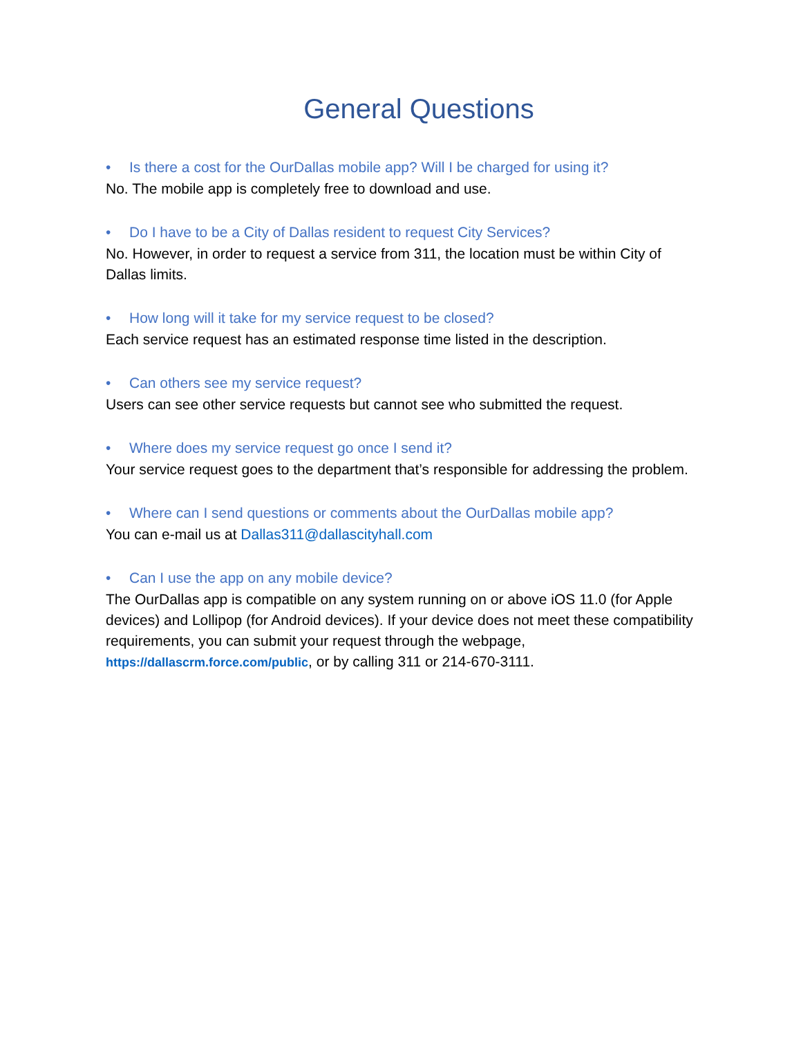General Questions
• Is there a cost for the OurDallas mobile app? Will I be charged for using it?
No. The mobile app is completely free to download and use.
• Do I have to be a City of Dallas resident to request City Services?
No. However, in order to request a service from 311, the location must be within City of Dallas limits.
• How long will it take for my service request to be closed?
Each service request has an estimated response time listed in the description.
• Can others see my service request?
Users can see other service requests but cannot see who submitted the request.
• Where does my service request go once I send it?
Your service request goes to the department that’s responsible for addressing the problem.
• Where can I send questions or comments about the OurDallas mobile app?
You can e-mail us at Dallas311@dallascityhall.com
• Can I use the app on any mobile device?
The OurDallas app is compatible on any system running on or above iOS 11.0 (for Apple devices) and Lollipop (for Android devices). If your device does not meet these compatibility requirements, you can submit your request through the webpage, https://dallascrm.force.com/public, or by calling 311 or 214-670-3111.